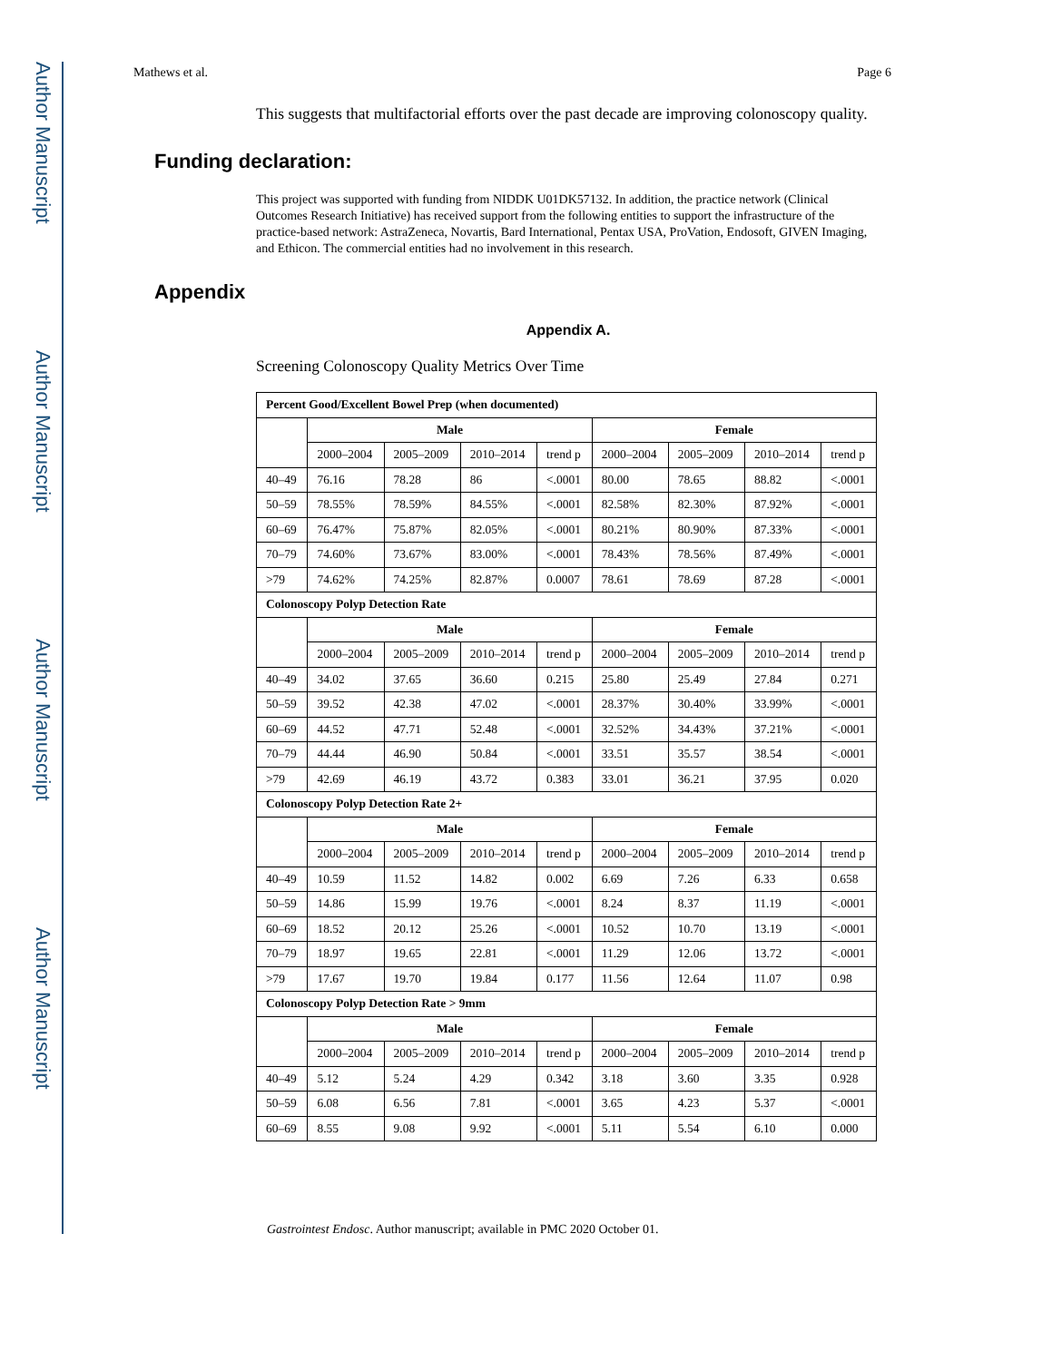Author Manuscript
Author Manuscript
Author Manuscript
Author Manuscript
Mathews et al. Page 6
This suggests that multifactorial efforts over the past decade are improving colonoscopy quality.
Funding declaration:
This project was supported with funding from NIDDK U01DK57132. In addition, the practice network (Clinical Outcomes Research Initiative) has received support from the following entities to support the infrastructure of the practice-based network: AstraZeneca, Novartis, Bard International, Pentax USA, ProVation, Endosoft, GIVEN Imaging, and Ethicon. The commercial entities had no involvement in this research.
Appendix
Appendix A.
Screening Colonoscopy Quality Metrics Over Time
| Percent Good/Excellent Bowel Prep (when documented) | | | | | | | | |
| --- | --- | --- | --- | --- | --- | --- | --- | --- |
| | Male | | | | Female | | | |
| | 2000–2004 | 2005–2009 | 2010–2014 | trend p | 2000–2004 | 2005–2009 | 2010–2014 | trend p |
| 40–49 | 76.16 | 78.28 | 86 | <.0001 | 80.00 | 78.65 | 88.82 | <.0001 |
| 50–59 | 78.55% | 78.59% | 84.55% | <.0001 | 82.58% | 82.30% | 87.92% | <.0001 |
| 60–69 | 76.47% | 75.87% | 82.05% | <.0001 | 80.21% | 80.90% | 87.33% | <.0001 |
| 70–79 | 74.60% | 73.67% | 83.00% | <.0001 | 78.43% | 78.56% | 87.49% | <.0001 |
| >79 | 74.62% | 74.25% | 82.87% | 0.0007 | 78.61 | 78.69 | 87.28 | <.0001 |
| Colonoscopy Polyp Detection Rate | | | | | | | | |
| | Male | | | | Female | | | |
| | 2000–2004 | 2005–2009 | 2010–2014 | trend p | 2000–2004 | 2005–2009 | 2010–2014 | trend p |
| 40–49 | 34.02 | 37.65 | 36.60 | 0.215 | 25.80 | 25.49 | 27.84 | 0.271 |
| 50–59 | 39.52 | 42.38 | 47.02 | <.0001 | 28.37% | 30.40% | 33.99% | <.0001 |
| 60–69 | 44.52 | 47.71 | 52.48 | <.0001 | 32.52% | 34.43% | 37.21% | <.0001 |
| 70–79 | 44.44 | 46.90 | 50.84 | <.0001 | 33.51 | 35.57 | 38.54 | <.0001 |
| >79 | 42.69 | 46.19 | 43.72 | 0.383 | 33.01 | 36.21 | 37.95 | 0.020 |
| Colonoscopy Polyp Detection Rate 2+ | | | | | | | | |
| | Male | | | | Female | | | |
| | 2000–2004 | 2005–2009 | 2010–2014 | trend p | 2000–2004 | 2005–2009 | 2010–2014 | trend p |
| 40–49 | 10.59 | 11.52 | 14.82 | 0.002 | 6.69 | 7.26 | 6.33 | 0.658 |
| 50–59 | 14.86 | 15.99 | 19.76 | <.0001 | 8.24 | 8.37 | 11.19 | <.0001 |
| 60–69 | 18.52 | 20.12 | 25.26 | <.0001 | 10.52 | 10.70 | 13.19 | <.0001 |
| 70–79 | 18.97 | 19.65 | 22.81 | <.0001 | 11.29 | 12.06 | 13.72 | <.0001 |
| >79 | 17.67 | 19.70 | 19.84 | 0.177 | 11.56 | 12.64 | 11.07 | 0.98 |
| Colonoscopy Polyp Detection Rate > 9mm | | | | | | | | |
| | Male | | | | Female | | | |
| | 2000–2004 | 2005–2009 | 2010–2014 | trend p | 2000–2004 | 2005–2009 | 2010–2014 | trend p |
| 40–49 | 5.12 | 5.24 | 4.29 | 0.342 | 3.18 | 3.60 | 3.35 | 0.928 |
| 50–59 | 6.08 | 6.56 | 7.81 | <.0001 | 3.65 | 4.23 | 5.37 | <.0001 |
| 60–69 | 8.55 | 9.08 | 9.92 | <.0001 | 5.11 | 5.54 | 6.10 | 0.000 |
Gastrointest Endosc. Author manuscript; available in PMC 2020 October 01.